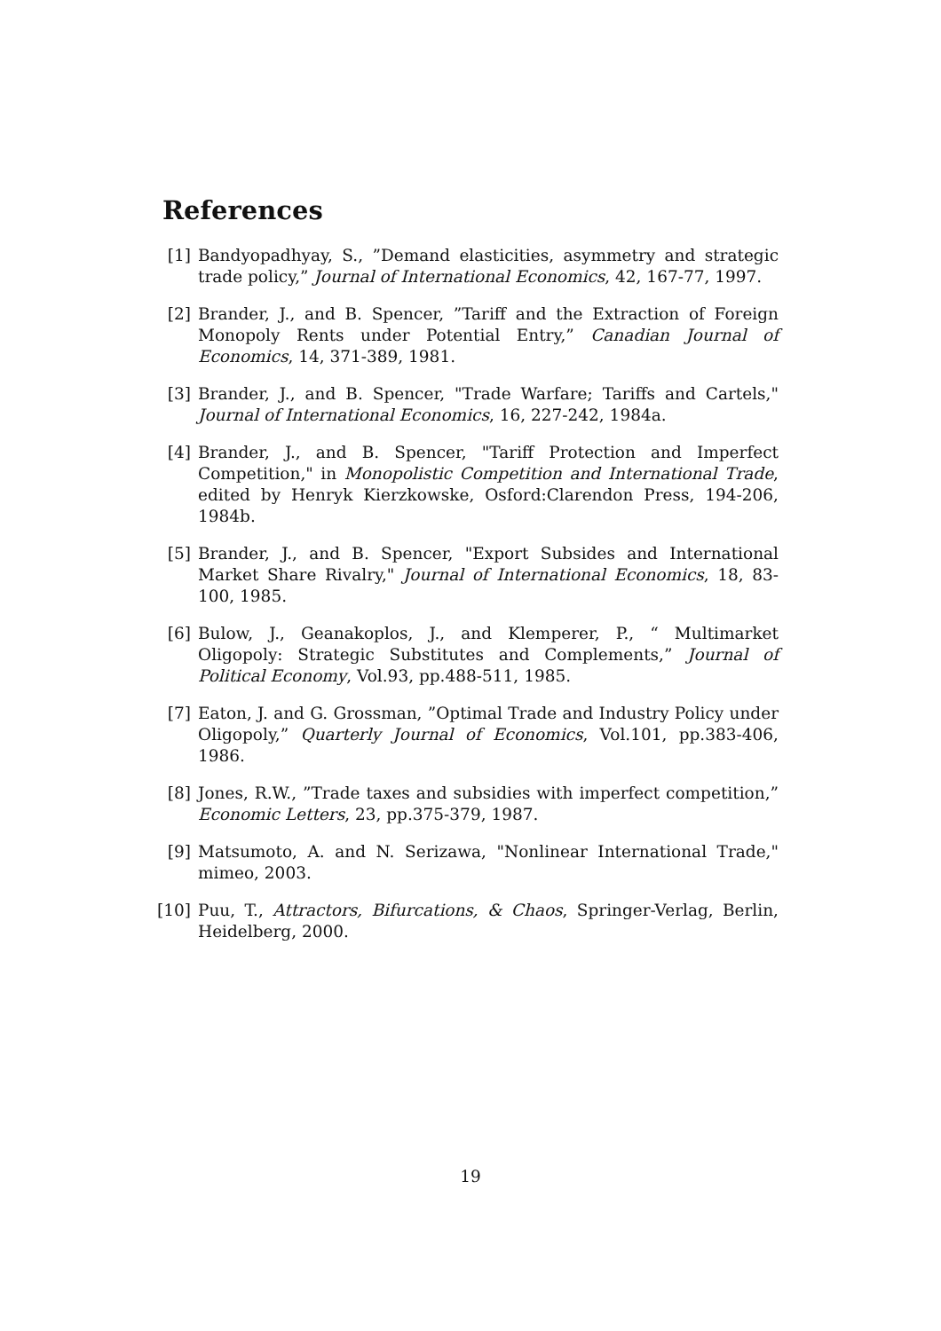References
[1] Bandyopadhyay, S., ”Demand elasticities, asymmetry and strategic trade policy,” Journal of International Economics, 42, 167-77, 1997.
[2] Brander, J., and B. Spencer, ”Tariff and the Extraction of Foreign Monopoly Rents under Potential Entry,” Canadian Journal of Economics, 14, 371-389, 1981.
[3] Brander, J., and B. Spencer, "Trade Warfare; Tariffs and Cartels," Journal of International Economics, 16, 227-242, 1984a.
[4] Brander, J., and B. Spencer, "Tariff Protection and Imperfect Competition," in Monopolistic Competition and International Trade, edited by Henryk Kierzkowske, Osford:Clarendon Press, 194-206, 1984b.
[5] Brander, J., and B. Spencer, "Export Subsides and International Market Share Rivalry," Journal of International Economics, 18, 83-100, 1985.
[6] Bulow, J., Geanakoplos, J., and Klemperer, P., “ Multimarket Oligopoly: Strategic Substitutes and Complements,” Journal of Political Economy, Vol.93, pp.488-511, 1985.
[7] Eaton, J. and G. Grossman, ”Optimal Trade and Industry Policy under Oligopoly,” Quarterly Journal of Economics, Vol.101, pp.383-406, 1986.
[8] Jones, R.W., ”Trade taxes and subsidies with imperfect competition,” Economic Letters, 23, pp.375-379, 1987.
[9] Matsumoto, A. and N. Serizawa, "Nonlinear International Trade," mimeo, 2003.
[10] Puu, T., Attractors, Bifurcations, & Chaos, Springer-Verlag, Berlin, Heidelberg, 2000.
19